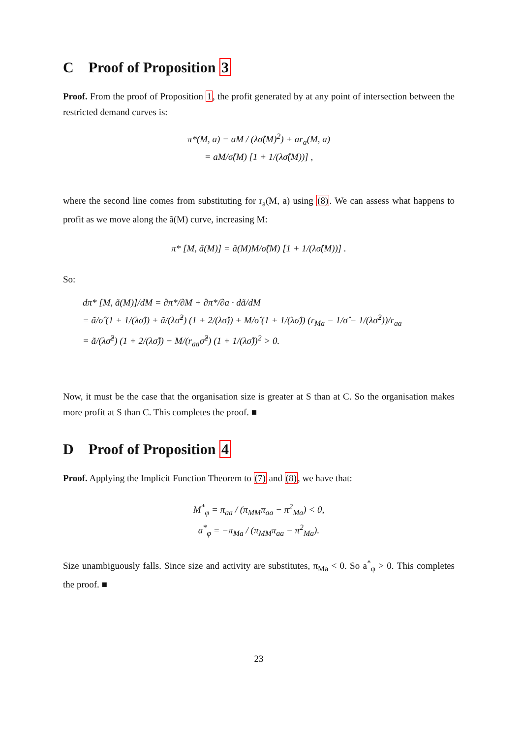C Proof of Proposition 3
Proof. From the proof of Proposition 1, the profit generated by at any point of intersection between the restricted demand curves is:
π*(M, a) = aM / (λσ̂(M)<sup>2</sup>) + ar<sub>a</sub>(M, a)
= aM/σ̂(M) [1 + 1/(λσ̂(M))] ,
where the second line comes from substituting for r<sub>a</sub>(M, a) using (8). We can assess what happens to profit as we move along the ã(M) curve, increasing M:
π* [M, ã(M)] = ã(M)M/σ̂(M) [1 + 1/(λσ̂(M))] .
So:
dπ* [M, ã(M)]/dM = ∂π*/∂M + ∂π*/∂a · dã/dM
= ã/σ̂ (1 + 1/(λσ̂)) + ã/(λσ̂<sup>2</sup>) (1 + 2/(λσ̂)) + M/σ̂ (1 + 1/(λσ̂)) (r<sub>Ma</sub> − 1/σ̂ − 1/(λσ̂<sup>2</sup>))/r<sub>aa</sub>
= ã/(λσ̂<sup>2</sup>) (1 + 2/(λσ̂)) − M/(r<sub>aa</sub>σ̂<sup>2</sup>) (1 + 1/(λσ̂))<sup>2</sup> > 0.
Now, it must be the case that the organisation size is greater at S than at C. So the organisation makes more profit at S than C. This completes the proof. ■
D Proof of Proposition 4
Proof. Applying the Implicit Function Theorem to (7) and (8), we have that:
M<sup>*</sup><sub>φ</sub> = π<sub>aa</sub> / (π<sub>MM</sub>π<sub>aa</sub> − π<sup>2</sup><sub>Ma</sub>) < 0,
a<sup>*</sup><sub>φ</sub> = −π<sub>Ma</sub> / (π<sub>MM</sub>π<sub>aa</sub> − π<sup>2</sup><sub>Ma</sub>).
Size unambiguously falls. Since size and activity are substitutes, π<sub>Ma</sub> < 0. So a<sup>*</sup><sub>φ</sub> > 0. This completes the proof. ■
23